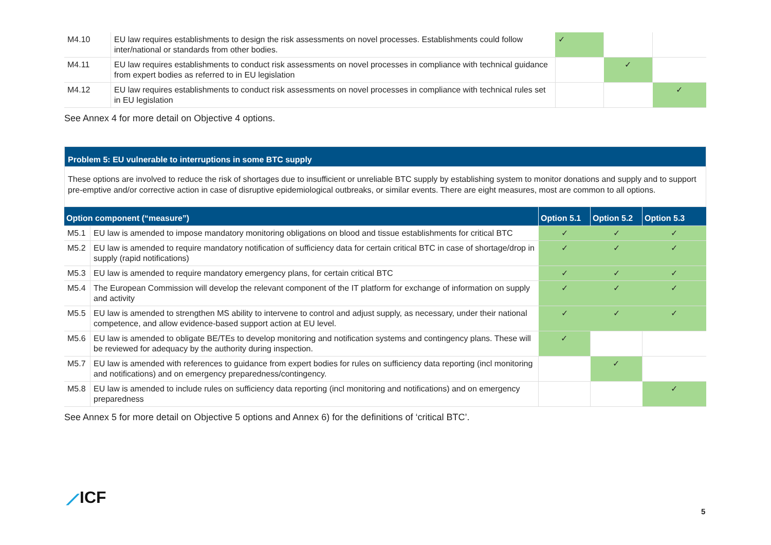| M4.10 | EU law requires establishments to design the risk assessments on novel processes. Establishments could follow inter/national or standards from other bodies. | ✓ | | |
| M4.11 | EU law requires establishments to conduct risk assessments on novel processes in compliance with technical guidance from expert bodies as referred to in EU legislation | | ✓ | |
| M4.12 | EU law requires establishments to conduct risk assessments on novel processes in compliance with technical rules set in EU legislation | | | ✓ |
See Annex 4 for more detail on Objective 4 options.
Problem 5: EU vulnerable to interruptions in some BTC supply
These options are involved to reduce the risk of shortages due to insufficient or unreliable BTC supply by establishing system to monitor donations and supply and to support pre-emptive and/or corrective action in case of disruptive epidemiological outbreaks, or similar events. There are eight measures, most are common to all options.
| Option component (“measure”) | | Option 5.1 | Option 5.2 | Option 5.3 |
| --- | --- | --- | --- | --- |
| M5.1 | EU law is amended to impose mandatory monitoring obligations on blood and tissue establishments for critical BTC | ✓ | ✓ | ✓ |
| M5.2 | EU law is amended to require mandatory notification of sufficiency data for certain critical BTC in case of shortage/drop in supply (rapid notifications) | ✓ | ✓ | ✓ |
| M5.3 | EU law is amended to require mandatory emergency plans, for certain critical BTC | ✓ | ✓ | ✓ |
| M5.4 | The European Commission will develop the relevant component of the IT platform for exchange of information on supply and activity | ✓ | ✓ | ✓ |
| M5.5 | EU law is amended to strengthen MS ability to intervene to control and adjust supply, as necessary, under their national competence, and allow evidence-based support action at EU level. | ✓ | ✓ | ✓ |
| M5.6 | EU law is amended to obligate BE/TEs to develop monitoring and notification systems and contingency plans. These will be reviewed for adequacy by the authority during inspection. | ✓ | | |
| M5.7 | EU law is amended with references to guidance from expert bodies for rules on sufficiency data reporting (incl monitoring and notifications) and on emergency preparedness/contingency. | | ✓ | |
| M5.8 | EU law is amended to include rules on sufficiency data reporting (incl monitoring and notifications) and on emergency preparedness | | | ✓ |
See Annex 5 for more detail on Objective 5 options and Annex 6) for the definitions of ‘critical BTC’.
⟋ICF
5